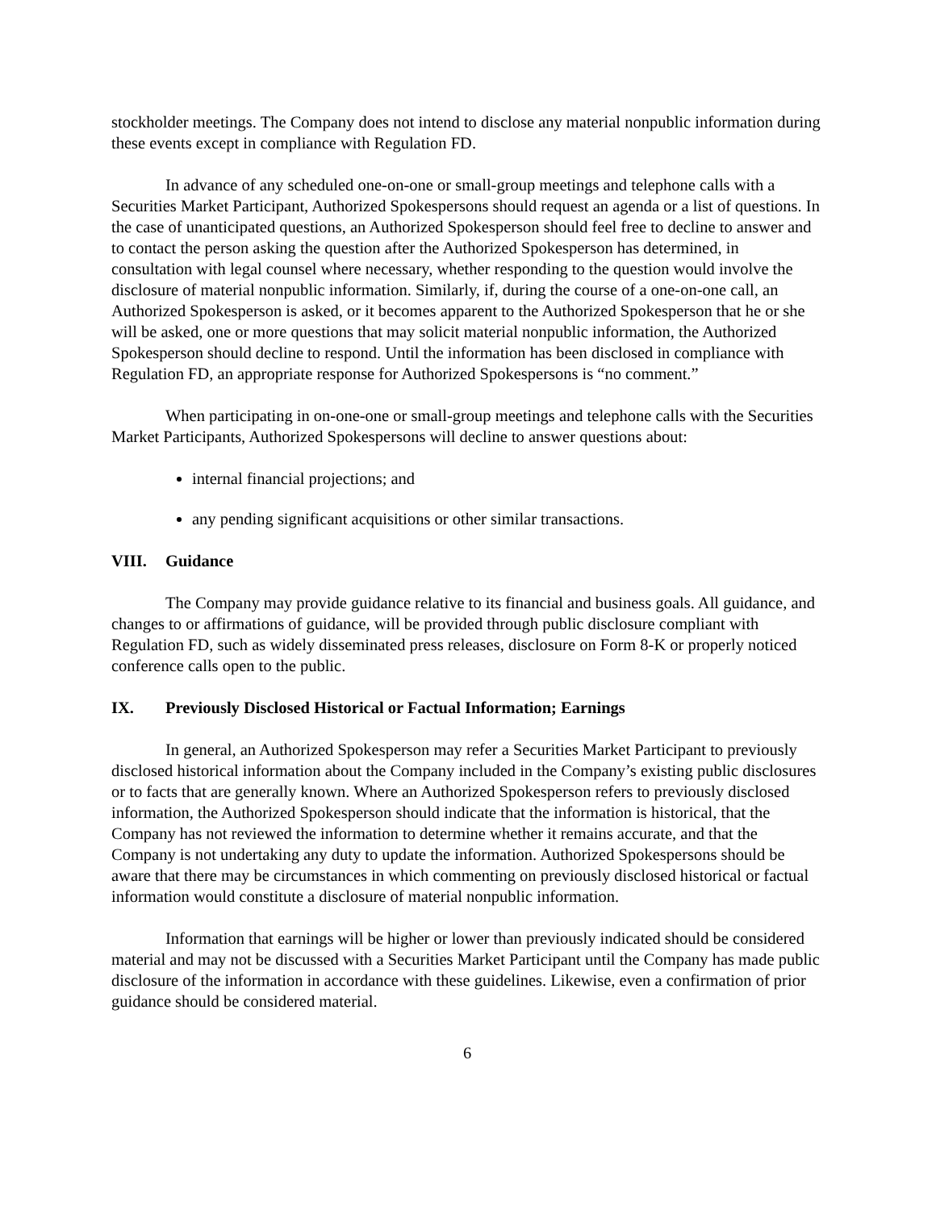stockholder meetings. The Company does not intend to disclose any material nonpublic information during these events except in compliance with Regulation FD.
In advance of any scheduled one-on-one or small-group meetings and telephone calls with a Securities Market Participant, Authorized Spokespersons should request an agenda or a list of questions. In the case of unanticipated questions, an Authorized Spokesperson should feel free to decline to answer and to contact the person asking the question after the Authorized Spokesperson has determined, in consultation with legal counsel where necessary, whether responding to the question would involve the disclosure of material nonpublic information. Similarly, if, during the course of a one-on-one call, an Authorized Spokesperson is asked, or it becomes apparent to the Authorized Spokesperson that he or she will be asked, one or more questions that may solicit material nonpublic information, the Authorized Spokesperson should decline to respond. Until the information has been disclosed in compliance with Regulation FD, an appropriate response for Authorized Spokespersons is “no comment.”
When participating in on-one-one or small-group meetings and telephone calls with the Securities Market Participants, Authorized Spokespersons will decline to answer questions about:
internal financial projections; and
any pending significant acquisitions or other similar transactions.
VIII. Guidance
The Company may provide guidance relative to its financial and business goals. All guidance, and changes to or affirmations of guidance, will be provided through public disclosure compliant with Regulation FD, such as widely disseminated press releases, disclosure on Form 8-K or properly noticed conference calls open to the public.
IX. Previously Disclosed Historical or Factual Information; Earnings
In general, an Authorized Spokesperson may refer a Securities Market Participant to previously disclosed historical information about the Company included in the Company’s existing public disclosures or to facts that are generally known. Where an Authorized Spokesperson refers to previously disclosed information, the Authorized Spokesperson should indicate that the information is historical, that the Company has not reviewed the information to determine whether it remains accurate, and that the Company is not undertaking any duty to update the information. Authorized Spokespersons should be aware that there may be circumstances in which commenting on previously disclosed historical or factual information would constitute a disclosure of material nonpublic information.
Information that earnings will be higher or lower than previously indicated should be considered material and may not be discussed with a Securities Market Participant until the Company has made public disclosure of the information in accordance with these guidelines. Likewise, even a confirmation of prior guidance should be considered material.
6